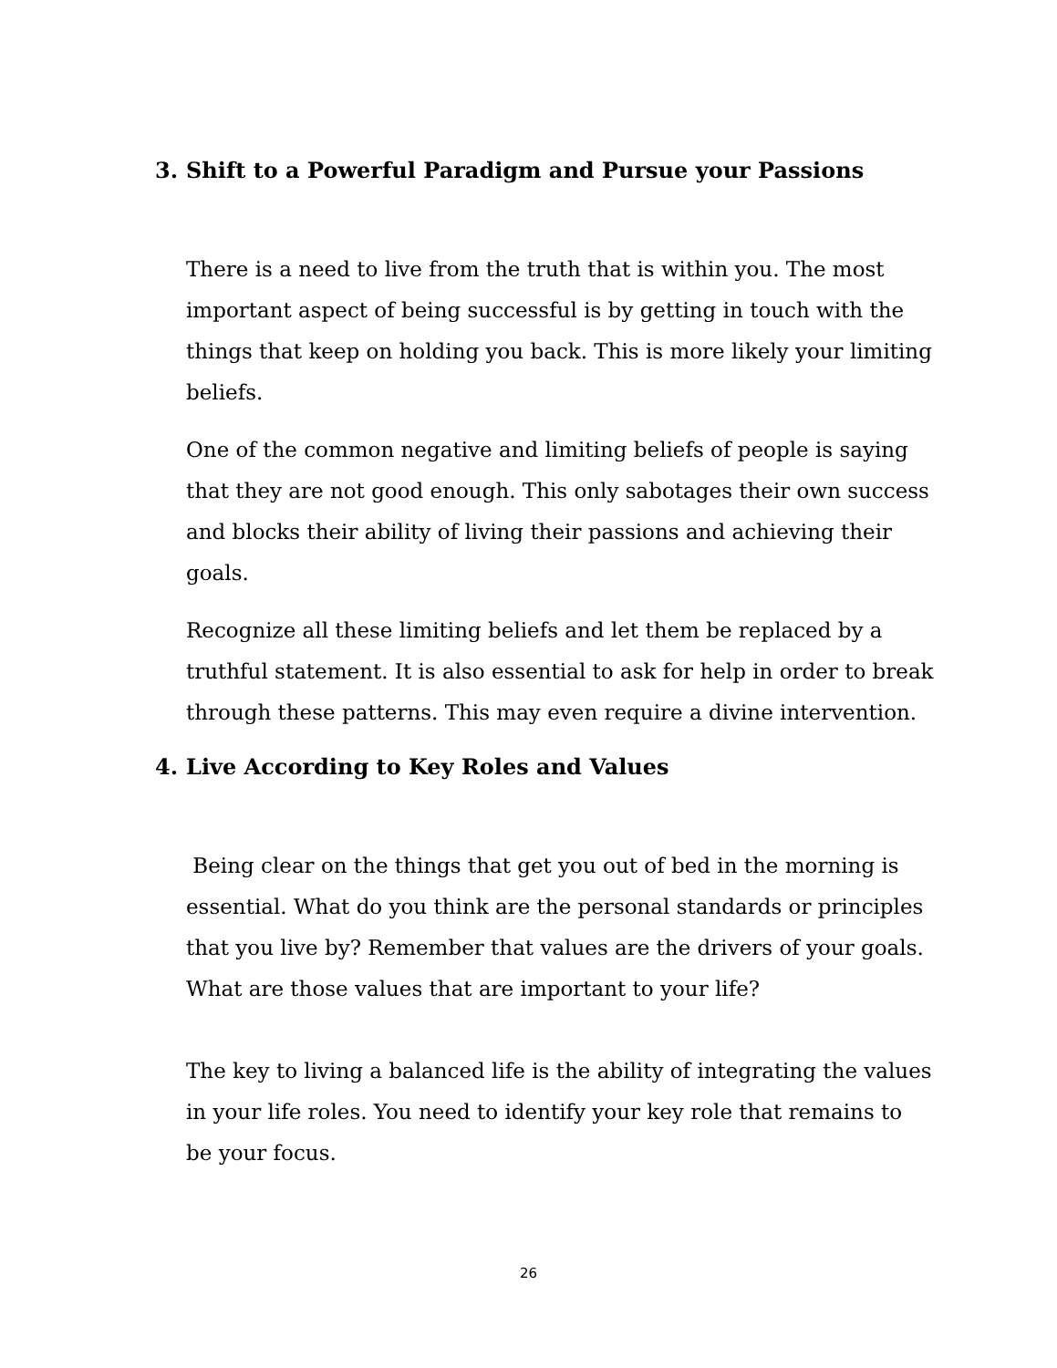3. Shift to a Powerful Paradigm and Pursue your Passions
There is a need to live from the truth that is within you. The most important aspect of being successful is by getting in touch with the things that keep on holding you back. This is more likely your limiting beliefs.
One of the common negative and limiting beliefs of people is saying that they are not good enough. This only sabotages their own success and blocks their ability of living their passions and achieving their goals.
Recognize all these limiting beliefs and let them be replaced by a truthful statement. It is also essential to ask for help in order to break through these patterns. This may even require a divine intervention.
4. Live According to Key Roles and Values
Being clear on the things that get you out of bed in the morning is essential. What do you think are the personal standards or principles that you live by? Remember that values are the drivers of your goals. What are those values that are important to your life?
The key to living a balanced life is the ability of integrating the values in your life roles. You need to identify your key role that remains to be your focus.
26